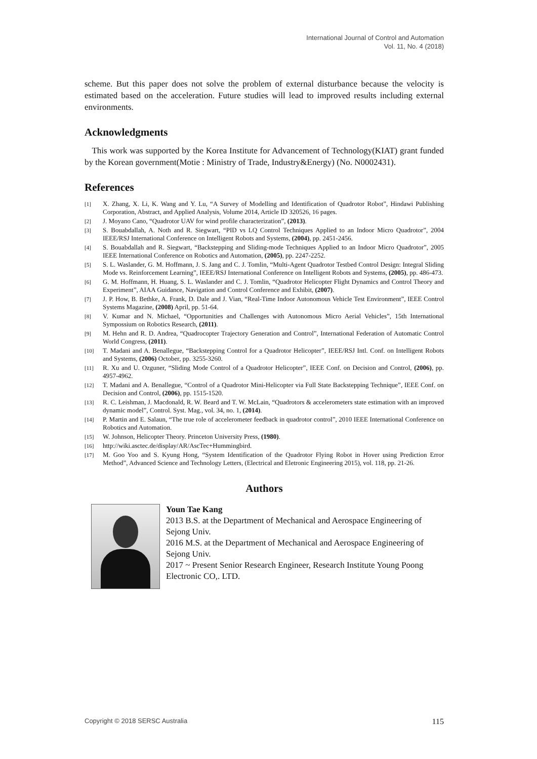International Journal of Control and Automation
Vol. 11, No. 4 (2018)
scheme. But this paper does not solve the problem of external disturbance because the velocity is estimated based on the acceleration. Future studies will lead to improved results including external environments.
Acknowledgments
This work was supported by the Korea Institute for Advancement of Technology(KIAT) grant funded by the Korean government(Motie : Ministry of Trade, Industry&Energy) (No. N0002431).
References
[1] X. Zhang, X. Li, K. Wang and Y. Lu, “A Survey of Modelling and Identification of Quadrotor Robot”, Hindawi Publishing Corporation, Abstract, and Applied Analysis, Volume 2014, Article ID 320526, 16 pages.
[2] J. Moyano Cano, “Quadrotor UAV for wind profile characterization”, (2013).
[3] S. Bouabdallah, A. Noth and R. Siegwart, “PID vs LQ Control Techniques Applied to an Indoor Micro Quadrotor”, 2004 IEEE/RSJ International Conference on Intelligent Robots and Systems, (2004), pp. 2451-2456.
[4] S. Bouabdallah and R. Siegwart, “Backstepping and Sliding-mode Techniques Applied to an Indoor Micro Quadrotor”, 2005 IEEE International Conference on Robotics and Automation, (2005), pp. 2247-2252.
[5] S. L. Waslander, G. M. Hoffmann, J. S. Jang and C. J. Tomlin, “Multi-Agent Quadrotor Testbed Control Design: Integral Sliding Mode vs. Reinforcement Learning”, IEEE/RSJ International Conference on Intelligent Robots and Systems, (2005), pp. 486-473.
[6] G. M. Hoffmann, H. Huang, S. L. Waslander and C. J. Tomlin, “Quadrotor Helicopter Flight Dynamics and Control Theory and Experiment”, AIAA Guidance, Navigation and Control Conference and Exhibit, (2007).
[7] J. P. How, B. Bethke, A. Frank, D. Dale and J. Vian, “Real-Time Indoor Autonomous Vehicle Test Environment”, IEEE Control Systems Magazine, (2008) April, pp. 51-64.
[8] V. Kumar and N. Michael, “Opportunities and Challenges with Autonomous Micro Aerial Vehicles”, 15th International Sympossium on Robotics Research, (2011).
[9] M. Hehn and R. D. Andrea, “Quadrocopter Trajectory Generation and Control”, International Federation of Automatic Control World Congress, (2011).
[10] T. Madani and A. Benallegue, “Backstepping Control for a Quadrotor Helicopter”, IEEE/RSJ Intl. Conf. on Intelligent Robots and Systems, (2006) October, pp. 3255-3260.
[11] R. Xu and U. Ozguner, “Sliding Mode Control of a Quadrotor Helicopter”, IEEE Conf. on Decision and Control, (2006), pp. 4957-4962.
[12] T. Madani and A. Benallegue, “Control of a Quadrotor Mini-Helicopter via Full State Backstepping Technique”, IEEE Conf. on Decision and Control, (2006), pp. 1515-1520.
[13] R. C. Leishman, J. Macdonald, R. W. Beard and T. W. McLain, “Quadrotors & accelerometers state estimation with an improved dynamic model”, Control. Syst. Mag., vol. 34, no. 1, (2014).
[14] P. Martin and E. Salaun, “The true role of accelerometer feedback in quadrotor control”, 2010 IEEE International Conference on Robotics and Automation.
[15] W. Johnson, Helicopter Theory. Princeton University Press, (1980).
[16] http://wiki.asctec.de/display/AR/AscTec+Hummingbird.
[17] M. Goo Yoo and S. Kyung Hong, “System Identification of the Quadrotor Flying Robot in Hover using Prediction Error Method”, Advanced Science and Technology Letters, (Electrical and Eletronic Engineering 2015), vol. 118, pp. 21-26.
Authors
Youn Tae Kang
2013 B.S. at the Department of Mechanical and Aerospace Engineering of Sejong Univ.
2016 M.S. at the Department of Mechanical and Aerospace Engineering of Sejong Univ.
2017 ~ Present Senior Research Engineer, Research Institute Young Poong Electronic CO,. LTD.
Copyright © 2018 SERSC Australia 115